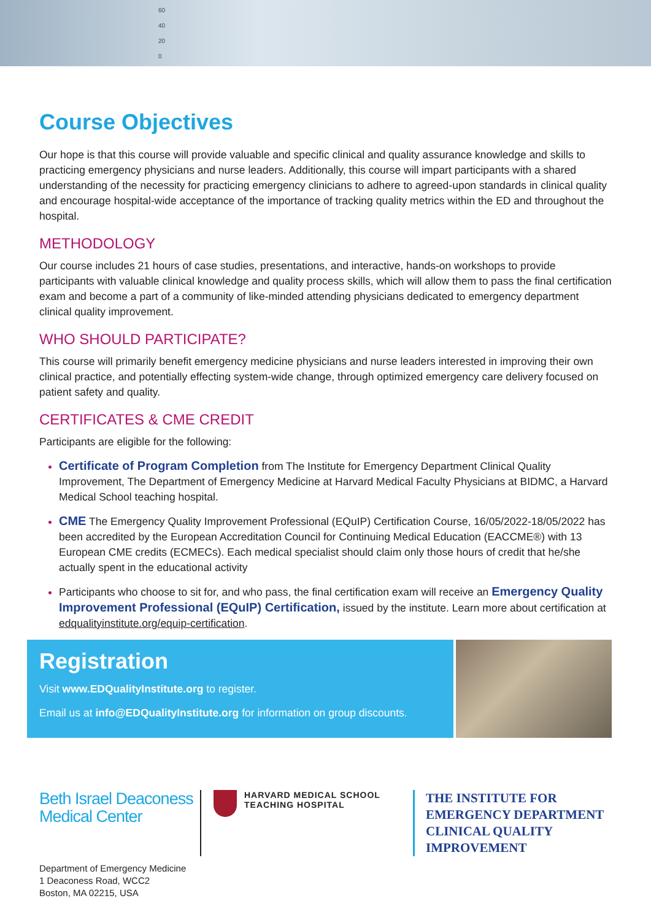60
40
20
0
Course Objectives
Our hope is that this course will provide valuable and specific clinical and quality assurance knowledge and skills to practicing emergency physicians and nurse leaders. Additionally, this course will impart participants with a shared understanding of the necessity for practicing emergency clinicians to adhere to agreed-upon standards in clinical quality and encourage hospital-wide acceptance of the importance of tracking quality metrics within the ED and throughout the hospital.
METHODOLOGY
Our course includes 21 hours of case studies, presentations, and interactive, hands-on workshops to provide participants with valuable clinical knowledge and quality process skills, which will allow them to pass the final certification exam and become a part of a community of like-minded attending physicians dedicated to emergency department clinical quality improvement.
WHO SHOULD PARTICIPATE?
This course will primarily benefit emergency medicine physicians and nurse leaders interested in improving their own clinical practice, and potentially effecting system-wide change, through optimized emergency care delivery focused on patient safety and quality.
CERTIFICATES & CME CREDIT
Participants are eligible for the following:
Certificate of Program Completion from The Institute for Emergency Department Clinical Quality Improvement, The Department of Emergency Medicine at Harvard Medical Faculty Physicians at BIDMC, a Harvard Medical School teaching hospital.
CME The Emergency Quality Improvement Professional (EQuIP) Certification Course, 16/05/2022-18/05/2022 has been accredited by the European Accreditation Council for Continuing Medical Education (EACCME®) with 13 European CME credits (ECMECs). Each medical specialist should claim only those hours of credit that he/she actually spent in the educational activity
Participants who choose to sit for, and who pass, the final certification exam will receive an Emergency Quality Improvement Professional (EQuIP) Certification, issued by the institute. Learn more about certification at edqualityinstitute.org/equip-certification.
Registration
Visit www.EDQualityInstitute.org to register.
Email us at info@EDQualityInstitute.org for information on group discounts.
Beth Israel Deaconess Medical Center
HARVARD MEDICAL SCHOOL
TEACHING HOSPITAL
THE INSTITUTE FOR
EMERGENCY DEPARTMENT
CLINICAL QUALITY
IMPROVEMENT
Department of Emergency Medicine
1 Deaconess Road, WCC2
Boston, MA 02215, USA